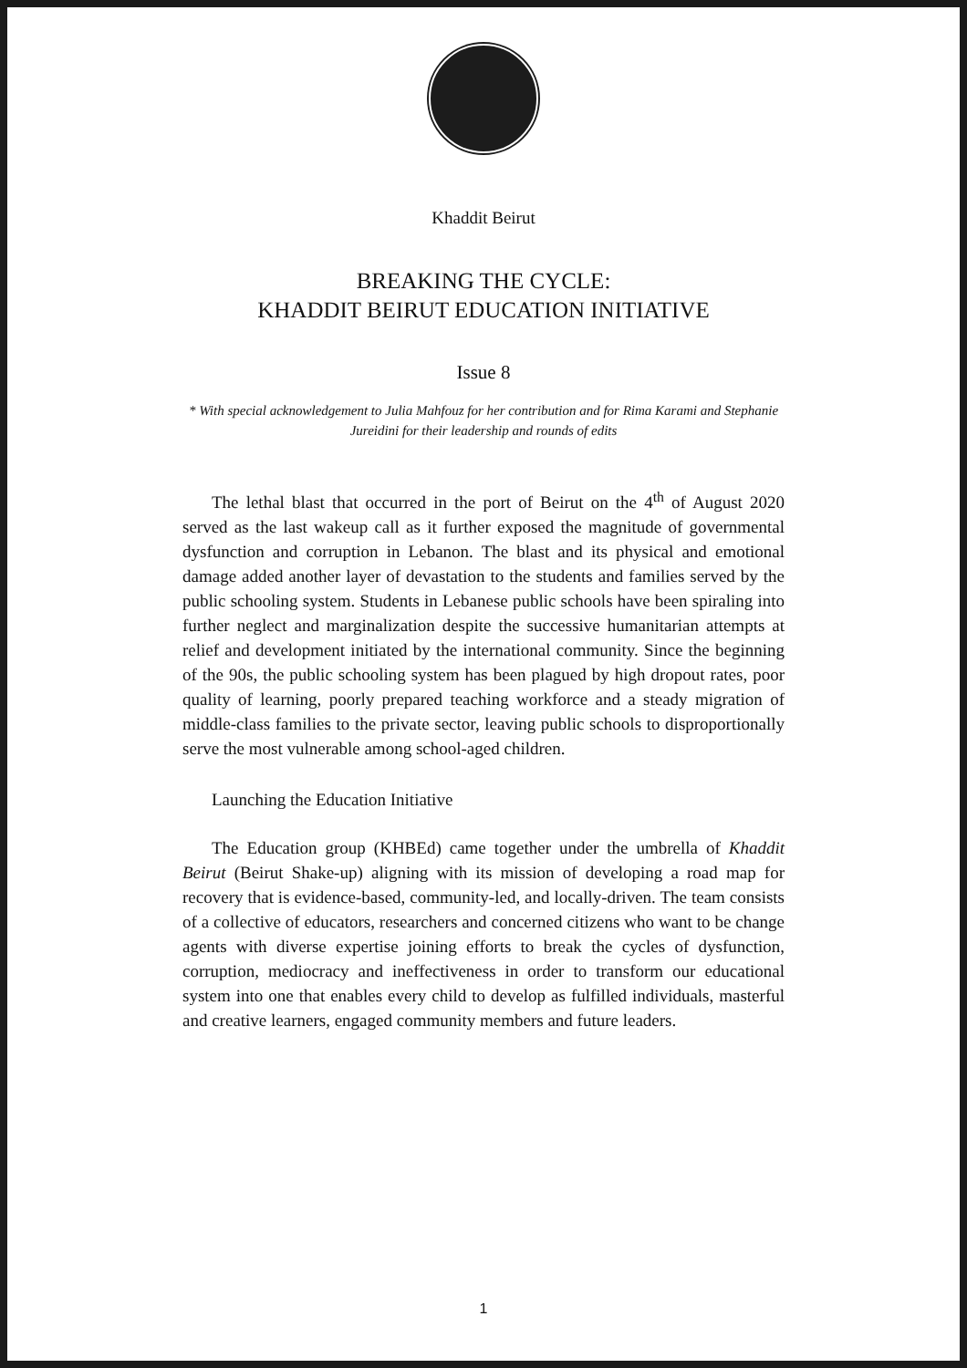Khaddit Beirut
BREAKING THE CYCLE:
KHADDIT BEIRUT EDUCATION INITIATIVE
Issue 8
* With special acknowledgement to Julia Mahfouz for her contribution and for Rima Karami and Stephanie Jureidini for their leadership and rounds of edits
The lethal blast that occurred in the port of Beirut on the 4<sup>th</sup> of August 2020 served as the last wakeup call as it further exposed the magnitude of governmental dysfunction and corruption in Lebanon. The blast and its physical and emotional damage added another layer of devastation to the students and families served by the public schooling system. Students in Lebanese public schools have been spiraling into further neglect and marginalization despite the successive humanitarian attempts at relief and development initiated by the international community. Since the beginning of the 90s, the public schooling system has been plagued by high dropout rates, poor quality of learning, poorly prepared teaching workforce and a steady migration of middle-class families to the private sector, leaving public schools to disproportionally serve the most vulnerable among school-aged children.
Launching the Education Initiative
The Education group (KHBEd) came together under the umbrella of Khaddit Beirut (Beirut Shake-up) aligning with its mission of developing a road map for recovery that is evidence-based, community-led, and locally-driven. The team consists of a collective of educators, researchers and concerned citizens who want to be change agents with diverse expertise joining efforts to break the cycles of dysfunction, corruption, mediocracy and ineffectiveness in order to transform our educational system into one that enables every child to develop as fulfilled individuals, masterful and creative learners, engaged community members and future leaders.
1